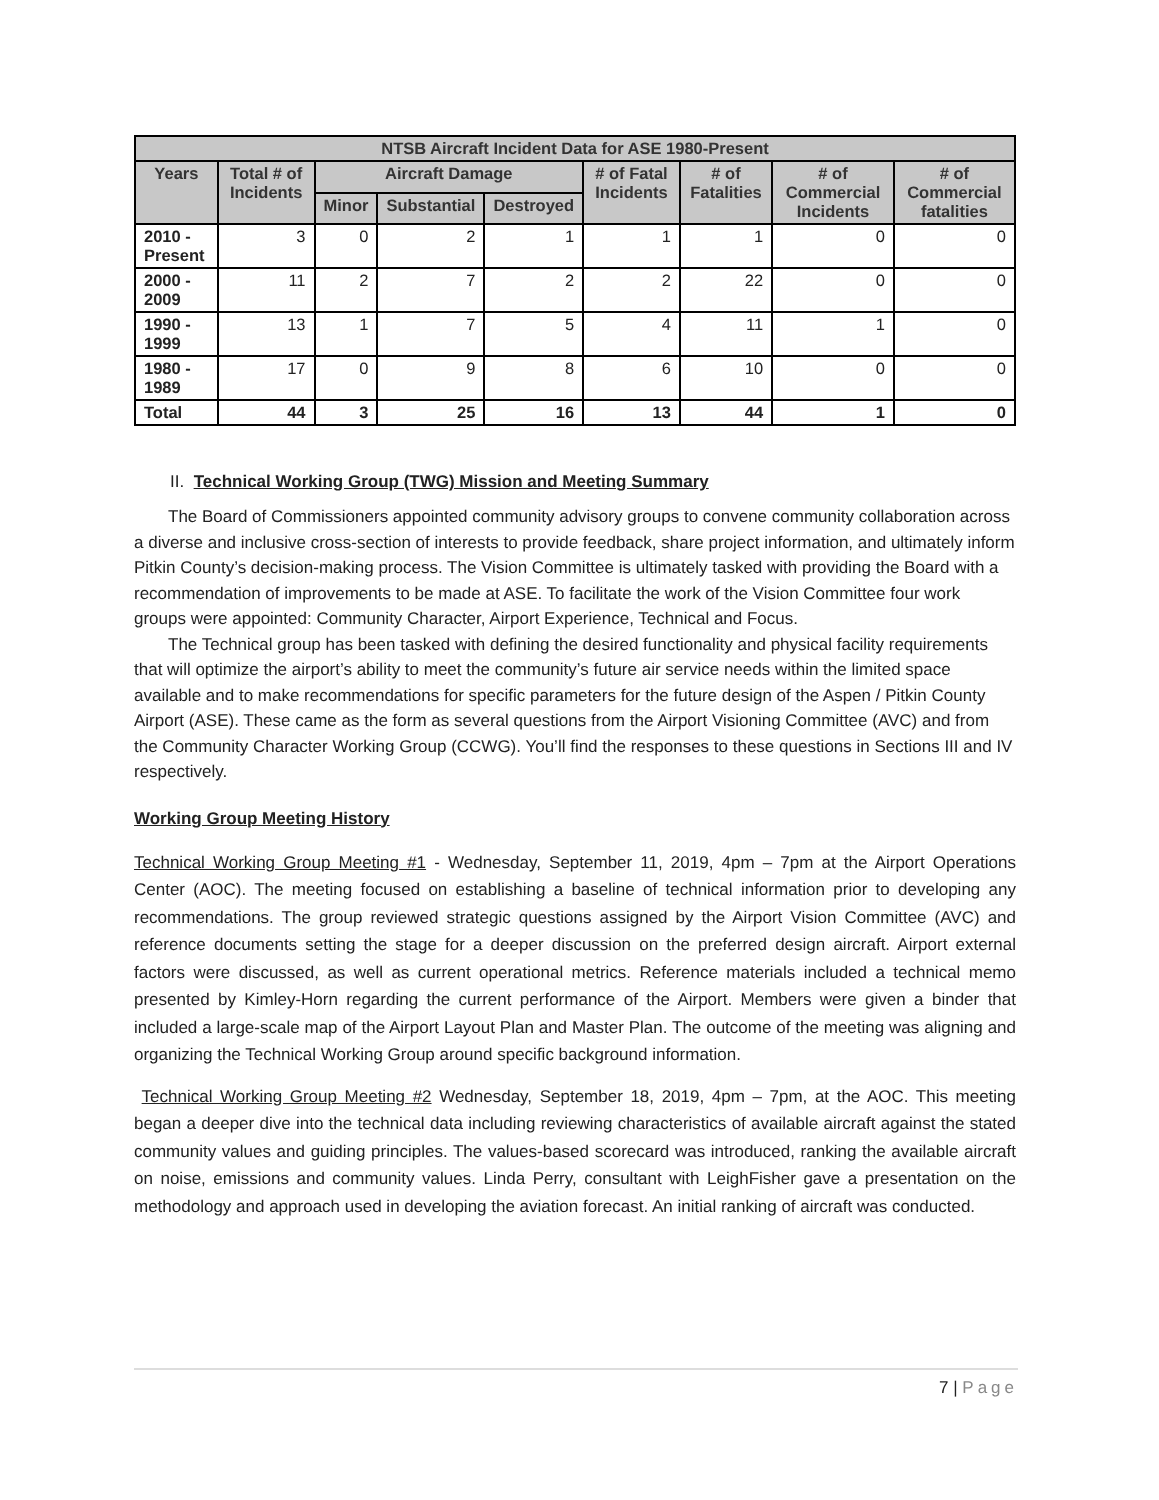| NTSB Aircraft Incident Data for ASE 1980-Present | | | | | | | | |
| --- | --- | --- | --- | --- | --- | --- | --- | --- |
| Years | Total # of Incidents | Aircraft Damage | | | # of Fatal Incidents | # of Fatalities | # of Commercial Incidents | # of Commercial fatalities |
| | | Minor | Substantial | Destroyed | | | | |
| 2010 - Present | 3 | 0 | 2 | 1 | 1 | 1 | 0 | 0 |
| 2000 - 2009 | 11 | 2 | 7 | 2 | 2 | 22 | 0 | 0 |
| 1990 - 1999 | 13 | 1 | 7 | 5 | 4 | 11 | 1 | 0 |
| 1980 - 1989 | 17 | 0 | 9 | 8 | 6 | 10 | 0 | 0 |
| Total | 44 | 3 | 25 | 16 | 13 | 44 | 1 | 0 |
II. Technical Working Group (TWG) Mission and Meeting Summary
The Board of Commissioners appointed community advisory groups to convene community collaboration across a diverse and inclusive cross-section of interests to provide feedback, share project information, and ultimately inform Pitkin County’s decision-making process. The Vision Committee is ultimately tasked with providing the Board with a recommendation of improvements to be made at ASE. To facilitate the work of the Vision Committee four work groups were appointed: Community Character, Airport Experience, Technical and Focus.
The Technical group has been tasked with defining the desired functionality and physical facility requirements that will optimize the airport’s ability to meet the community’s future air service needs within the limited space available and to make recommendations for specific parameters for the future design of the Aspen / Pitkin County Airport (ASE). These came as the form as several questions from the Airport Visioning Committee (AVC) and from the Community Character Working Group (CCWG). You’ll find the responses to these questions in Sections III and IV respectively.
Working Group Meeting History
Technical Working Group Meeting #1 - Wednesday, September 11, 2019, 4pm – 7pm at the Airport Operations Center (AOC). The meeting focused on establishing a baseline of technical information prior to developing any recommendations. The group reviewed strategic questions assigned by the Airport Vision Committee (AVC) and reference documents setting the stage for a deeper discussion on the preferred design aircraft. Airport external factors were discussed, as well as current operational metrics. Reference materials included a technical memo presented by Kimley-Horn regarding the current performance of the Airport. Members were given a binder that included a large-scale map of the Airport Layout Plan and Master Plan. The outcome of the meeting was aligning and organizing the Technical Working Group around specific background information.
Technical Working Group Meeting #2 Wednesday, September 18, 2019, 4pm – 7pm, at the AOC. This meeting began a deeper dive into the technical data including reviewing characteristics of available aircraft against the stated community values and guiding principles. The values-based scorecard was introduced, ranking the available aircraft on noise, emissions and community values. Linda Perry, consultant with LeighFisher gave a presentation on the methodology and approach used in developing the aviation forecast. An initial ranking of aircraft was conducted.
7 | Page